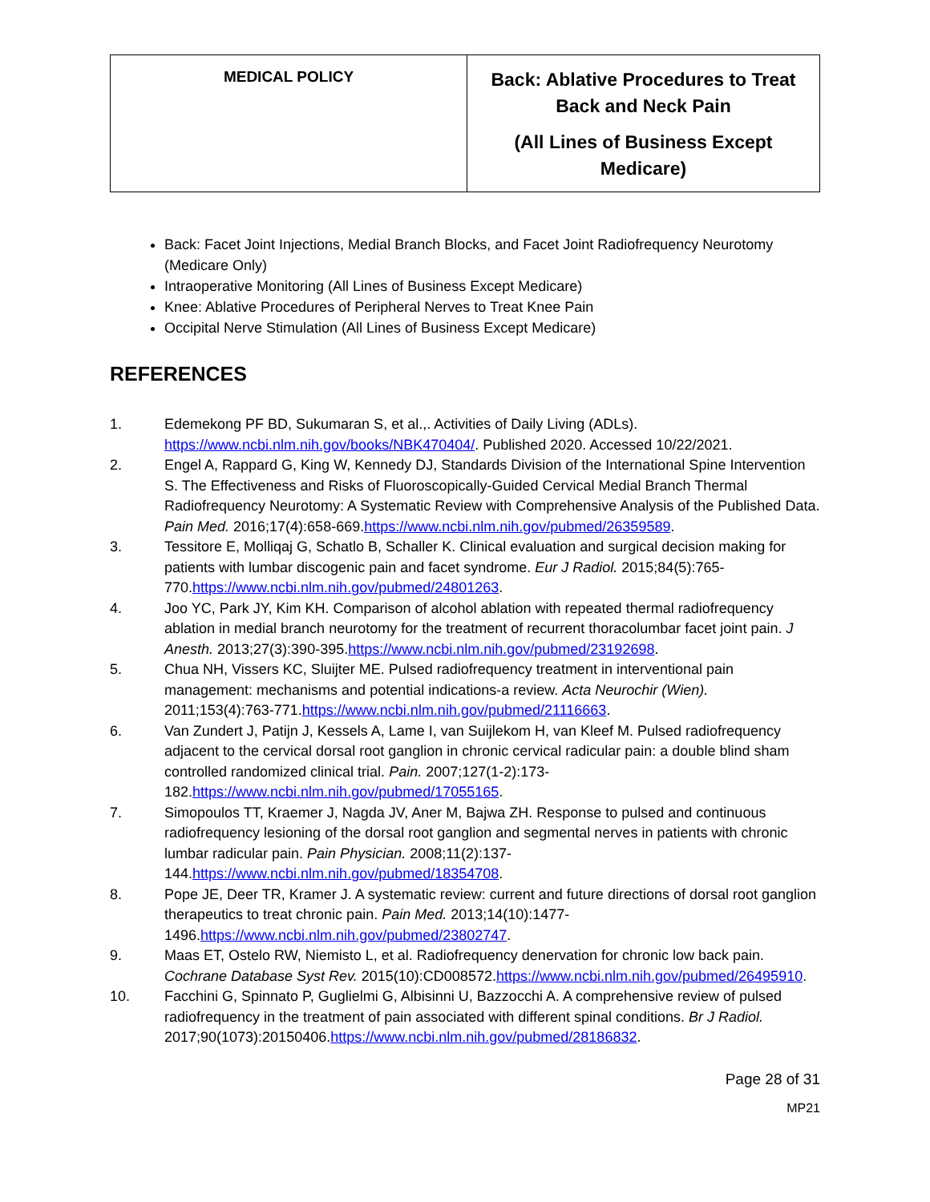| MEDICAL POLICY | Back: Ablative Procedures to Treat Back and Neck Pain (All Lines of Business Except Medicare) |
Back: Facet Joint Injections, Medial Branch Blocks, and Facet Joint Radiofrequency Neurotomy (Medicare Only)
Intraoperative Monitoring (All Lines of Business Except Medicare)
Knee: Ablative Procedures of Peripheral Nerves to Treat Knee Pain
Occipital Nerve Stimulation (All Lines of Business Except Medicare)
REFERENCES
1. Edemekong PF BD, Sukumaran S, et al.,. Activities of Daily Living (ADLs). https://www.ncbi.nlm.nih.gov/books/NBK470404/. Published 2020. Accessed 10/22/2021.
2. Engel A, Rappard G, King W, Kennedy DJ, Standards Division of the International Spine Intervention S. The Effectiveness and Risks of Fluoroscopically-Guided Cervical Medial Branch Thermal Radiofrequency Neurotomy: A Systematic Review with Comprehensive Analysis of the Published Data. Pain Med. 2016;17(4):658-669.https://www.ncbi.nlm.nih.gov/pubmed/26359589.
3. Tessitore E, Molliqaj G, Schatlo B, Schaller K. Clinical evaluation and surgical decision making for patients with lumbar discogenic pain and facet syndrome. Eur J Radiol. 2015;84(5):765-770.https://www.ncbi.nlm.nih.gov/pubmed/24801263.
4. Joo YC, Park JY, Kim KH. Comparison of alcohol ablation with repeated thermal radiofrequency ablation in medial branch neurotomy for the treatment of recurrent thoracolumbar facet joint pain. J Anesth. 2013;27(3):390-395.https://www.ncbi.nlm.nih.gov/pubmed/23192698.
5. Chua NH, Vissers KC, Sluijter ME. Pulsed radiofrequency treatment in interventional pain management: mechanisms and potential indications-a review. Acta Neurochir (Wien). 2011;153(4):763-771.https://www.ncbi.nlm.nih.gov/pubmed/21116663.
6. Van Zundert J, Patijn J, Kessels A, Lame I, van Suijlekom H, van Kleef M. Pulsed radiofrequency adjacent to the cervical dorsal root ganglion in chronic cervical radicular pain: a double blind sham controlled randomized clinical trial. Pain. 2007;127(1-2):173-182.https://www.ncbi.nlm.nih.gov/pubmed/17055165.
7. Simopoulos TT, Kraemer J, Nagda JV, Aner M, Bajwa ZH. Response to pulsed and continuous radiofrequency lesioning of the dorsal root ganglion and segmental nerves in patients with chronic lumbar radicular pain. Pain Physician. 2008;11(2):137-144.https://www.ncbi.nlm.nih.gov/pubmed/18354708.
8. Pope JE, Deer TR, Kramer J. A systematic review: current and future directions of dorsal root ganglion therapeutics to treat chronic pain. Pain Med. 2013;14(10):1477-1496.https://www.ncbi.nlm.nih.gov/pubmed/23802747.
9. Maas ET, Ostelo RW, Niemisto L, et al. Radiofrequency denervation for chronic low back pain. Cochrane Database Syst Rev. 2015(10):CD008572.https://www.ncbi.nlm.nih.gov/pubmed/26495910.
10. Facchini G, Spinnato P, Guglielmi G, Albisinni U, Bazzocchi A. A comprehensive review of pulsed radiofrequency in the treatment of pain associated with different spinal conditions. Br J Radiol. 2017;90(1073):20150406.https://www.ncbi.nlm.nih.gov/pubmed/28186832.
Page 28 of 31
MP21